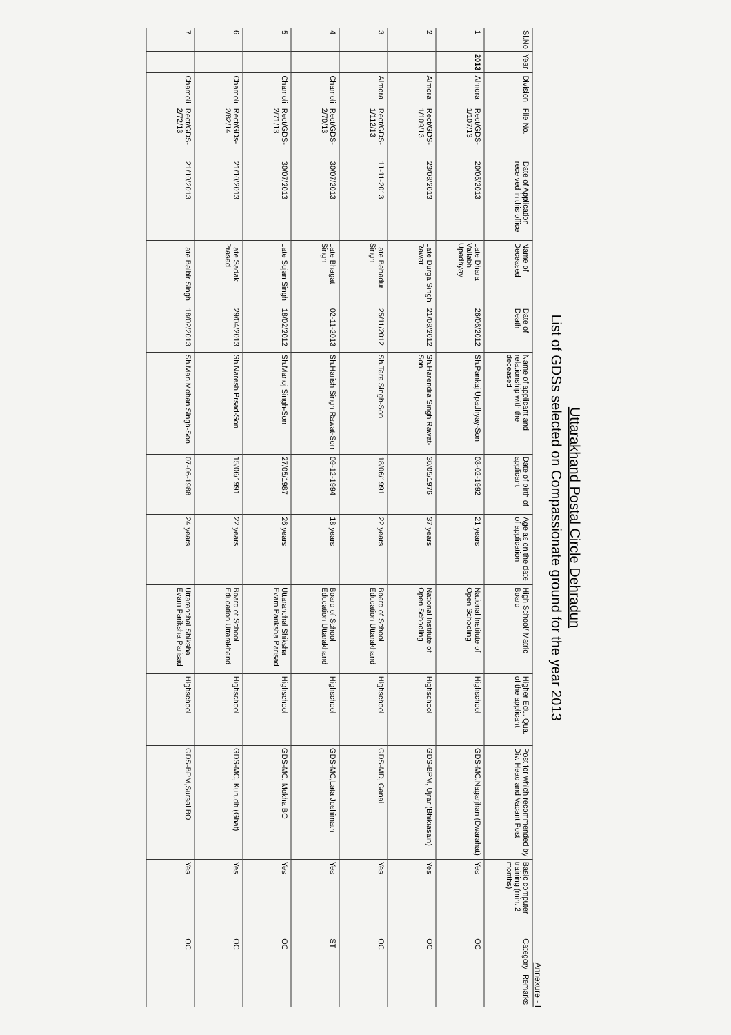Uttarakhand Postal Circle Dehradun
List of GDSs selected on Compassionate ground for the year 2013
Annexure - I
| Sl.No | Year | Division | File No. | Date of Application received in this office | Name of Deceased | Date of Death | Name of applicant and relationship with the deceased | Date of birth of applicant | Age as on the date of application | High School/ Matric Board | Higher Edu. Qua. of the applicant | Post for which recommended by Div. Head and Vacant Post | Basic computer training (min. 2 months) | Category | Remarks |
| --- | --- | --- | --- | --- | --- | --- | --- | --- | --- | --- | --- | --- | --- | --- | --- |
| 1 | 2013 | Almora | Rect/GDS-1/107/13 | 20/05/2013 | Late Dhara Vallabh Upadhyay | 26/06/2012 | Sh.Pankaj Upadhyay-Son | 03-02-1992 | 21 years | National Institute of Open Schooling | Highschool | GDS-MC,Nagarjhan (Dwarahat) | Yes | OC | |
| 2 | | Almora | Rect/GDS-1/109/13 | 23/08/2013 | Late Durga Singh Rawat | 21/08/2012 | Sh.Harendra Singh Rawat-Son | 30/05/1976 | 37 years | National Institute of Open Schooling | Highschool | GDS-BPM, Ujrar (Bhikiasain) | Yes | OC | |
| 3 | | Almora | Rect/GDS-1/112/13 | 11-11-2013 | Late Bahadur Singh | 25/11/2012 | Sh.Tara Singh-Son | 18/06/1991 | 22 years | Board of School Education Uttarakhand | Highschool | GDS-MD, Ganai | Yes | OC | |
| 4 | | Chamoli | Rect/GDS-2/70/13 | 30/07/2013 | Late Bhagat Singh | 02-11-2013 | Sh.Harish Singh Rawat-Son | 09-12-1994 | 18 years | Board of School Education Uttarakhand | Highschool | GDS-MC,Lata Joshimath | Yes | ST | |
| 5 | | Chamoli | Rect/GDS-2/71/13 | 30/07/2013 | Late Sujan Singh | 18/02/2012 | Sh.Manoj Singh-Son | 27/05/1987 | 26 years | Uttaranchal Shiksha Evam Pariksha Parisad | Highschool | GDS-MC, Mokha BO | Yes | OC | |
| 6 | | Chamoli | Rect/GDs-2/82/14 | 21/10/2013 | Late Sadak Prasad | 29/04/2013 | Sh.Naresh Prsad-Son | 15/06/1991 | 22 years | Board of School Education Uttarakhand | Highschool | GDS-MC, Kurudh (Ghat) | Yes | OC | |
| 7 | | Chamoli | Rect/GDS-2/72/13 | 21/10/2013 | Late Balbir Singh | 18/02/2013 | Sh.Man Mohan Singh-Son | 07-06-1988 | 24 years | Uttaranchal Shiksha Evam Pariksha Parisad | Highschool | GDS-BPM,Sursal BO | Yes | OC | |